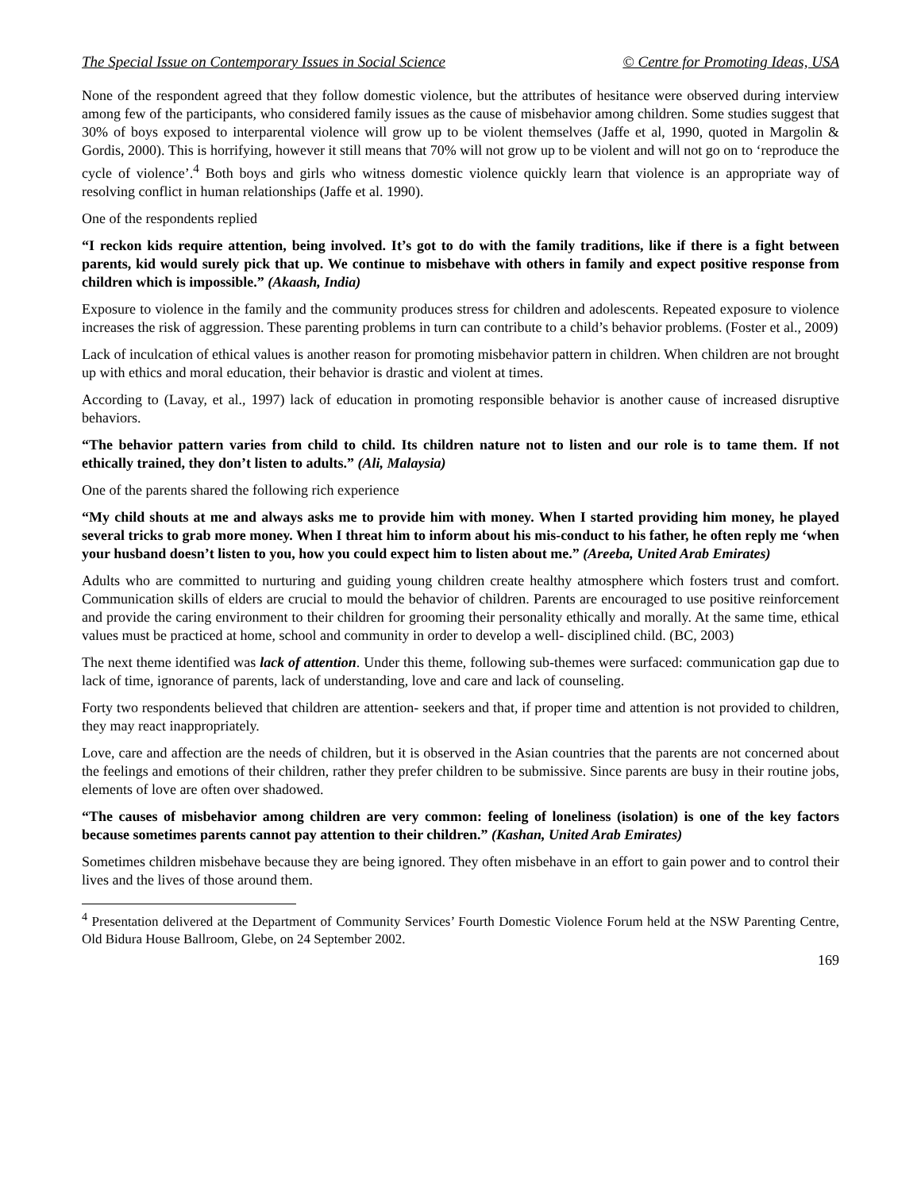The Special Issue on Contemporary Issues in Social Science © Centre for Promoting Ideas, USA
None of the respondent agreed that they follow domestic violence, but the attributes of hesitance were observed during interview among few of the participants, who considered family issues as the cause of misbehavior among children. Some studies suggest that 30% of boys exposed to interparental violence will grow up to be violent themselves (Jaffe et al, 1990, quoted in Margolin & Gordis, 2000). This is horrifying, however it still means that 70% will not grow up to be violent and will not go on to ‘reproduce the cycle of violence’.<sup>4</sup> Both boys and girls who witness domestic violence quickly learn that violence is an appropriate way of resolving conflict in human relationships (Jaffe et al. 1990).
One of the respondents replied
“I reckon kids require attention, being involved. It’s got to do with the family traditions, like if there is a fight between parents, kid would surely pick that up. We continue to misbehave with others in family and expect positive response from children which is impossible.” (Akaash, India)
Exposure to violence in the family and the community produces stress for children and adolescents. Repeated exposure to violence increases the risk of aggression. These parenting problems in turn can contribute to a child’s behavior problems. (Foster et al., 2009)
Lack of inculcation of ethical values is another reason for promoting misbehavior pattern in children. When children are not brought up with ethics and moral education, their behavior is drastic and violent at times.
According to (Lavay, et al., 1997) lack of education in promoting responsible behavior is another cause of increased disruptive behaviors.
“The behavior pattern varies from child to child. Its children nature not to listen and our role is to tame them. If not ethically trained, they don’t listen to adults.” (Ali, Malaysia)
One of the parents shared the following rich experience
“My child shouts at me and always asks me to provide him with money. When I started providing him money, he played several tricks to grab more money. When I threat him to inform about his mis-conduct to his father, he often reply me ‘when your husband doesn’t listen to you, how you could expect him to listen about me.” (Areeba, United Arab Emirates)
Adults who are committed to nurturing and guiding young children create healthy atmosphere which fosters trust and comfort. Communication skills of elders are crucial to mould the behavior of children. Parents are encouraged to use positive reinforcement and provide the caring environment to their children for grooming their personality ethically and morally. At the same time, ethical values must be practiced at home, school and community in order to develop a well- disciplined child. (BC, 2003)
The next theme identified was lack of attention. Under this theme, following sub-themes were surfaced: communication gap due to lack of time, ignorance of parents, lack of understanding, love and care and lack of counseling.
Forty two respondents believed that children are attention- seekers and that, if proper time and attention is not provided to children, they may react inappropriately.
Love, care and affection are the needs of children, but it is observed in the Asian countries that the parents are not concerned about the feelings and emotions of their children, rather they prefer children to be submissive. Since parents are busy in their routine jobs, elements of love are often over shadowed.
“The causes of misbehavior among children are very common: feeling of loneliness (isolation) is one of the key factors because sometimes parents cannot pay attention to their children.” (Kashan, United Arab Emirates)
Sometimes children misbehave because they are being ignored. They often misbehave in an effort to gain power and to control their lives and the lives of those around them.
<sup>4</sup> Presentation delivered at the Department of Community Services’ Fourth Domestic Violence Forum held at the NSW Parenting Centre, Old Bidura House Ballroom, Glebe, on 24 September 2002.
169